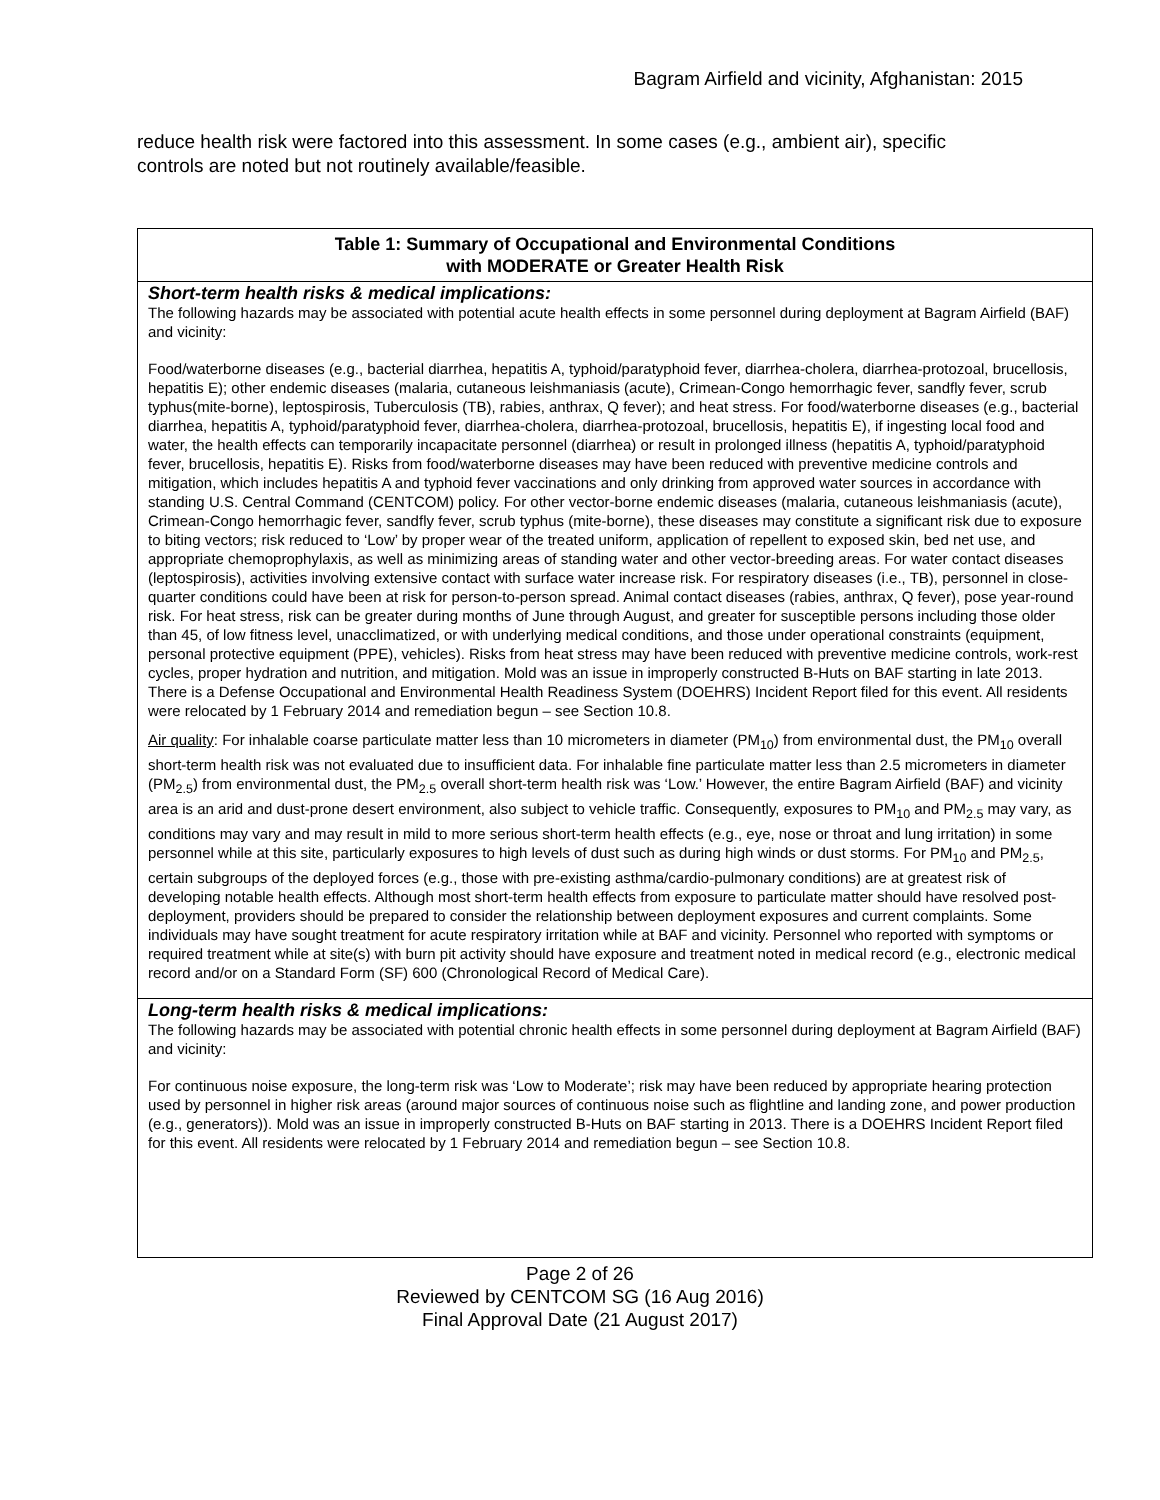Bagram Airfield and vicinity, Afghanistan: 2015
reduce health risk were factored into this assessment. In some cases (e.g., ambient air), specific controls are noted but not routinely available/feasible.
| Table 1: Summary of Occupational and Environmental Conditions with MODERATE or Greater Health Risk |
| --- |
| Short-term health risks & medical implications: The following hazards may be associated with potential acute health effects in some personnel during deployment at Bagram Airfield (BAF) and vicinity: Food/waterborne diseases (e.g., bacterial diarrhea, hepatitis A, typhoid/paratyphoid fever, diarrhea-cholera, diarrhea-protozoal, brucellosis, hepatitis E); other endemic diseases (malaria, cutaneous leishmaniasis (acute), Crimean-Congo hemorrhagic fever, sandfly fever, scrub typhus(mite-borne), leptospirosis, Tuberculosis (TB), rabies, anthrax, Q fever); and heat stress. For food/waterborne diseases (e.g., bacterial diarrhea, hepatitis A, typhoid/paratyphoid fever, diarrhea-cholera, diarrhea-protozoal, brucellosis, hepatitis E), if ingesting local food and water, the health effects can temporarily incapacitate personnel (diarrhea) or result in prolonged illness (hepatitis A, typhoid/paratyphoid fever, brucellosis, hepatitis E). Risks from food/waterborne diseases may have been reduced with preventive medicine controls and mitigation, which includes hepatitis A and typhoid fever vaccinations and only drinking from approved water sources in accordance with standing U.S. Central Command (CENTCOM) policy. For other vector-borne endemic diseases (malaria, cutaneous leishmaniasis (acute), Crimean-Congo hemorrhagic fever, sandfly fever, scrub typhus (mite-borne), these diseases may constitute a significant risk due to exposure to biting vectors; risk reduced to ‘Low’ by proper wear of the treated uniform, application of repellent to exposed skin, bed net use, and appropriate chemoprophylaxis, as well as minimizing areas of standing water and other vector-breeding areas. For water contact diseases (leptospirosis), activities involving extensive contact with surface water increase risk. For respiratory diseases (i.e., TB), personnel in close-quarter conditions could have been at risk for person-to-person spread. Animal contact diseases (rabies, anthrax, Q fever), pose year-round risk. For heat stress, risk can be greater during months of June through August, and greater for susceptible persons including those older than 45, of low fitness level, unacclimatized, or with underlying medical conditions, and those under operational constraints (equipment, personal protective equipment (PPE), vehicles). Risks from heat stress may have been reduced with preventive medicine controls, work-rest cycles, proper hydration and nutrition, and mitigation. Mold was an issue in improperly constructed B-Huts on BAF starting in late 2013. There is a Defense Occupational and Environmental Health Readiness System (DOEHRS) Incident Report filed for this event. All residents were relocated by 1 February 2014 and remediation begun – see Section 10.8. Air quality : For inhalable coarse particulate matter less than 10 micrometers in diameter (PM<sub>10</sub>) from environmental dust, the PM<sub>10</sub> overall short-term health risk was not evaluated due to insufficient data. For inhalable fine particulate matter less than 2.5 micrometers in diameter (PM<sub>2.5</sub>) from environmental dust, the PM<sub>2.5</sub> overall short-term health risk was ‘Low.’ However, the entire Bagram Airfield (BAF) and vicinity area is an arid and dust-prone desert environment, also subject to vehicle traffic. Consequently, exposures to PM<sub>10</sub> and PM<sub>2.5</sub> may vary, as conditions may vary and may result in mild to more serious short-term health effects (e.g., eye, nose or throat and lung irritation) in some personnel while at this site, particularly exposures to high levels of dust such as during high winds or dust storms. For PM<sub>10</sub> and PM<sub>2.5</sub>, certain subgroups of the deployed forces (e.g., those with pre-existing asthma/cardio-pulmonary conditions) are at greatest risk of developing notable health effects. Although most short-term health effects from exposure to particulate matter should have resolved post-deployment, providers should be prepared to consider the relationship between deployment exposures and current complaints. Some individuals may have sought treatment for acute respiratory irritation while at BAF and vicinity. Personnel who reported with symptoms or required treatment while at site(s) with burn pit activity should have exposure and treatment noted in medical record (e.g., electronic medical record and/or on a Standard Form (SF) 600 (Chronological Record of Medical Care). |
| Long-term health risks & medical implications: The following hazards may be associated with potential chronic health effects in some personnel during deployment at Bagram Airfield (BAF) and vicinity: For continuous noise exposure, the long-term risk was ‘Low to Moderate’; risk may have been reduced by appropriate hearing protection used by personnel in higher risk areas (around major sources of continuous noise such as flightline and landing zone, and power production (e.g., generators)). Mold was an issue in improperly constructed B-Huts on BAF starting in 2013. There is a DOEHRS Incident Report filed for this event. All residents were relocated by 1 February 2014 and remediation begun – see Section 10.8. |
Page 2 of 26
Reviewed by CENTCOM SG (16 Aug 2016)
Final Approval Date (21 August 2017)